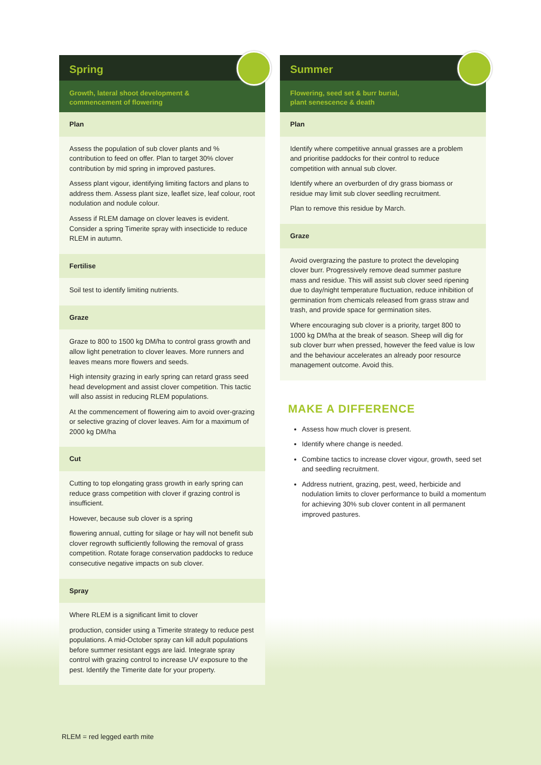Spring
Growth, lateral shoot development &
commencement of flowering
Plan
Assess the population of sub clover plants and % contribution to feed on offer. Plan to target 30% clover contribution by mid spring in improved pastures.
Assess plant vigour, identifying limiting factors and plans to address them. Assess plant size, leaflet size, leaf colour, root nodulation and nodule colour.
Assess if RLEM damage on clover leaves is evident. Consider a spring Timerite spray with insecticide to reduce RLEM in autumn.
Fertilise
Soil test to identify limiting nutrients.
Graze
Graze to 800 to 1500 kg DM/ha to control grass growth and allow light penetration to clover leaves. More runners and leaves means more flowers and seeds.
High intensity grazing in early spring can retard grass seed head development and assist clover competition. This tactic will also assist in reducing RLEM populations.
At the commencement of flowering aim to avoid over-grazing or selective grazing of clover leaves. Aim for a maximum of 2000 kg DM/ha
Cut
Cutting to top elongating grass growth in early spring can reduce grass competition with clover if grazing control is insufficient.
However, because sub clover is a spring
flowering annual, cutting for silage or hay will not benefit sub clover regrowth sufficiently following the removal of grass competition. Rotate forage conservation paddocks to reduce consecutive negative impacts on sub clover.
Spray
Where RLEM is a significant limit to clover
production, consider using a Timerite strategy to reduce pest populations. A mid-October spray can kill adult populations before summer resistant eggs are laid. Integrate spray control with grazing control to increase UV exposure to the pest. Identify the Timerite date for your property.
Summer
Flowering, seed set & burr burial,
plant senescence & death
Plan
Identify where competitive annual grasses are a problem and prioritise paddocks for their control to reduce competition with annual sub clover.
Identify where an overburden of dry grass biomass or residue may limit sub clover seedling recruitment.
Plan to remove this residue by March.
Graze
Avoid overgrazing the pasture to protect the developing clover burr. Progressively remove dead summer pasture mass and residue. This will assist sub clover seed ripening due to day/night temperature fluctuation, reduce inhibition of germination from chemicals released from grass straw and trash, and provide space for germination sites.
Where encouraging sub clover is a priority, target 800 to 1000 kg DM/ha at the break of season. Sheep will dig for sub clover burr when pressed, however the feed value is low and the behaviour accelerates an already poor resource management outcome. Avoid this.
MAKE A DIFFERENCE
Assess how much clover is present.
Identify where change is needed.
Combine tactics to increase clover vigour, growth, seed set and seedling recruitment.
Address nutrient, grazing, pest, weed, herbicide and nodulation limits to clover performance to build a momentum for achieving 30% sub clover content in all permanent improved pastures.
RLEM = red legged earth mite